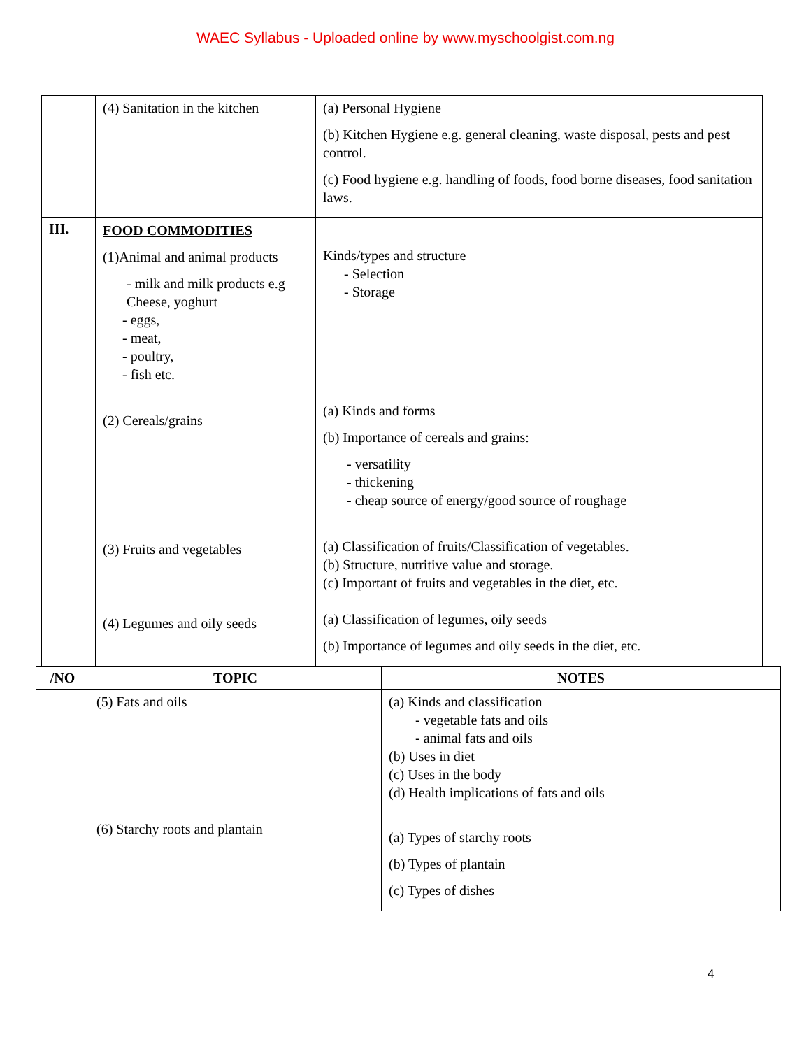WAEC Syllabus - Uploaded online by www.myschoolgist.com.ng
| | (4) Sanitation in the kitchen | (a) Personal Hygiene (b) Kitchen Hygiene e.g. general cleaning, waste disposal, pests and pest control. (c) Food hygiene e.g. handling of foods, food borne diseases, food sanitation laws. |
| III. | FOOD COMMODITIES (1)Animal and animal products - milk and milk products e.g Cheese, yoghurt - eggs, - meat, - poultry, - fish etc. (2) Cereals/grains (3) Fruits and vegetables (4) Legumes and oily seeds | Kinds/types and structure - Selection - Storage (a) Kinds and forms (b) Importance of cereals and grains: - versatility - thickening - cheap source of energy/good source of roughage (a) Classification of fruits/Classification of vegetables. (b) Structure, nutritive value and storage. (c) Important of fruits and vegetables in the diet, etc. (a) Classification of legumes, oily seeds (b) Importance of legumes and oily seeds in the diet, etc. |
| /NO | TOPIC | NOTES |
| --- | --- | --- |
| | (5) Fats and oils (6) Starchy roots and plantain | (a) Kinds and classification - vegetable fats and oils - animal fats and oils (b) Uses in diet (c) Uses in the body (d) Health implications of fats and oils (a) Types of starchy roots (b) Types of plantain (c) Types of dishes |
4